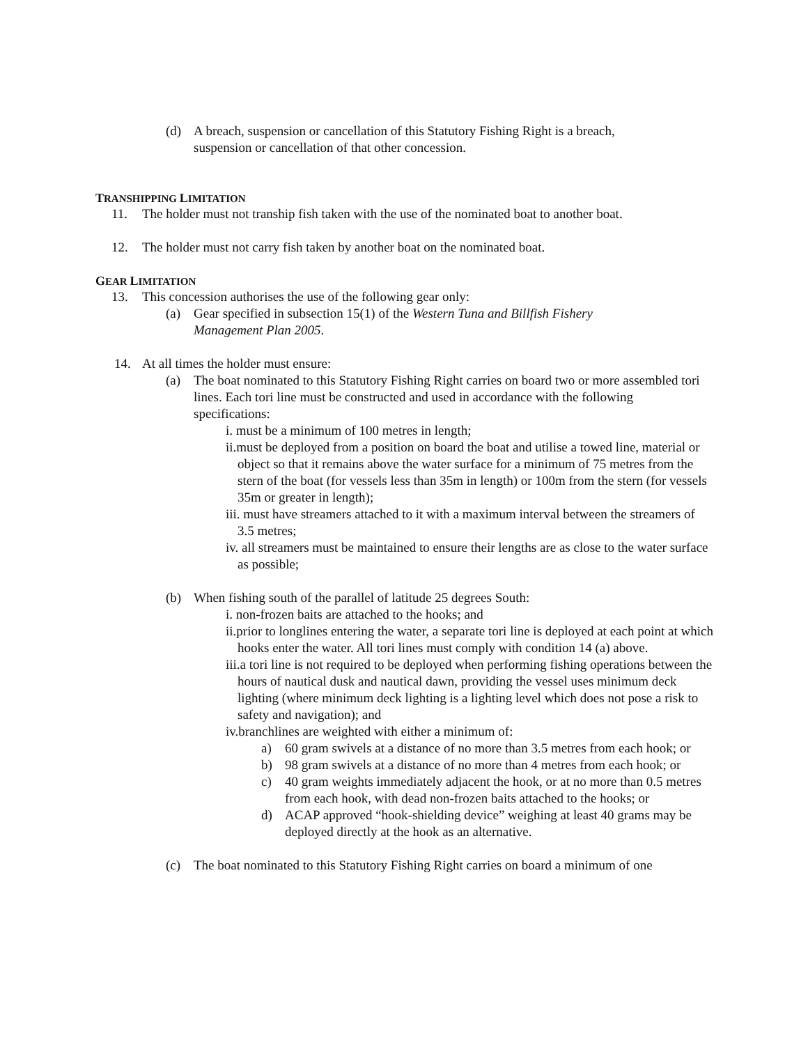(d) A breach, suspension or cancellation of this Statutory Fishing Right is a breach, suspension or cancellation of that other concession.
TRANSHIPPING LIMITATION
11. The holder must not tranship fish taken with the use of the nominated boat to another boat.
12. The holder must not carry fish taken by another boat on the nominated boat.
GEAR LIMITATION
13. This concession authorises the use of the following gear only:
(a) Gear specified in subsection 15(1) of the Western Tuna and Billfish Fishery Management Plan 2005.
14. At all times the holder must ensure:
(a) The boat nominated to this Statutory Fishing Right carries on board two or more assembled tori lines. Each tori line must be constructed and used in accordance with the following specifications:
i. must be a minimum of 100 metres in length;
ii.must be deployed from a position on board the boat and utilise a towed line, material or object so that it remains above the water surface for a minimum of 75 metres from the stern of the boat (for vessels less than 35m in length) or 100m from the stern (for vessels 35m or greater in length);
iii. must have streamers attached to it with a maximum interval between the streamers of 3.5 metres;
iv. all streamers must be maintained to ensure their lengths are as close to the water surface as possible;
(b) When fishing south of the parallel of latitude 25 degrees South:
i. non-frozen baits are attached to the hooks; and
ii.prior to longlines entering the water, a separate tori line is deployed at each point at which hooks enter the water. All tori lines must comply with condition 14 (a) above.
iii.a tori line is not required to be deployed when performing fishing operations between the hours of nautical dusk and nautical dawn, providing the vessel uses minimum deck lighting (where minimum deck lighting is a lighting level which does not pose a risk to safety and navigation); and
iv.branchlines are weighted with either a minimum of:
a) 60 gram swivels at a distance of no more than 3.5 metres from each hook; or
b) 98 gram swivels at a distance of no more than 4 metres from each hook; or
c) 40 gram weights immediately adjacent the hook, or at no more than 0.5 metres from each hook, with dead non-frozen baits attached to the hooks; or
d) ACAP approved “hook-shielding device” weighing at least 40 grams may be deployed directly at the hook as an alternative.
(c) The boat nominated to this Statutory Fishing Right carries on board a minimum of one